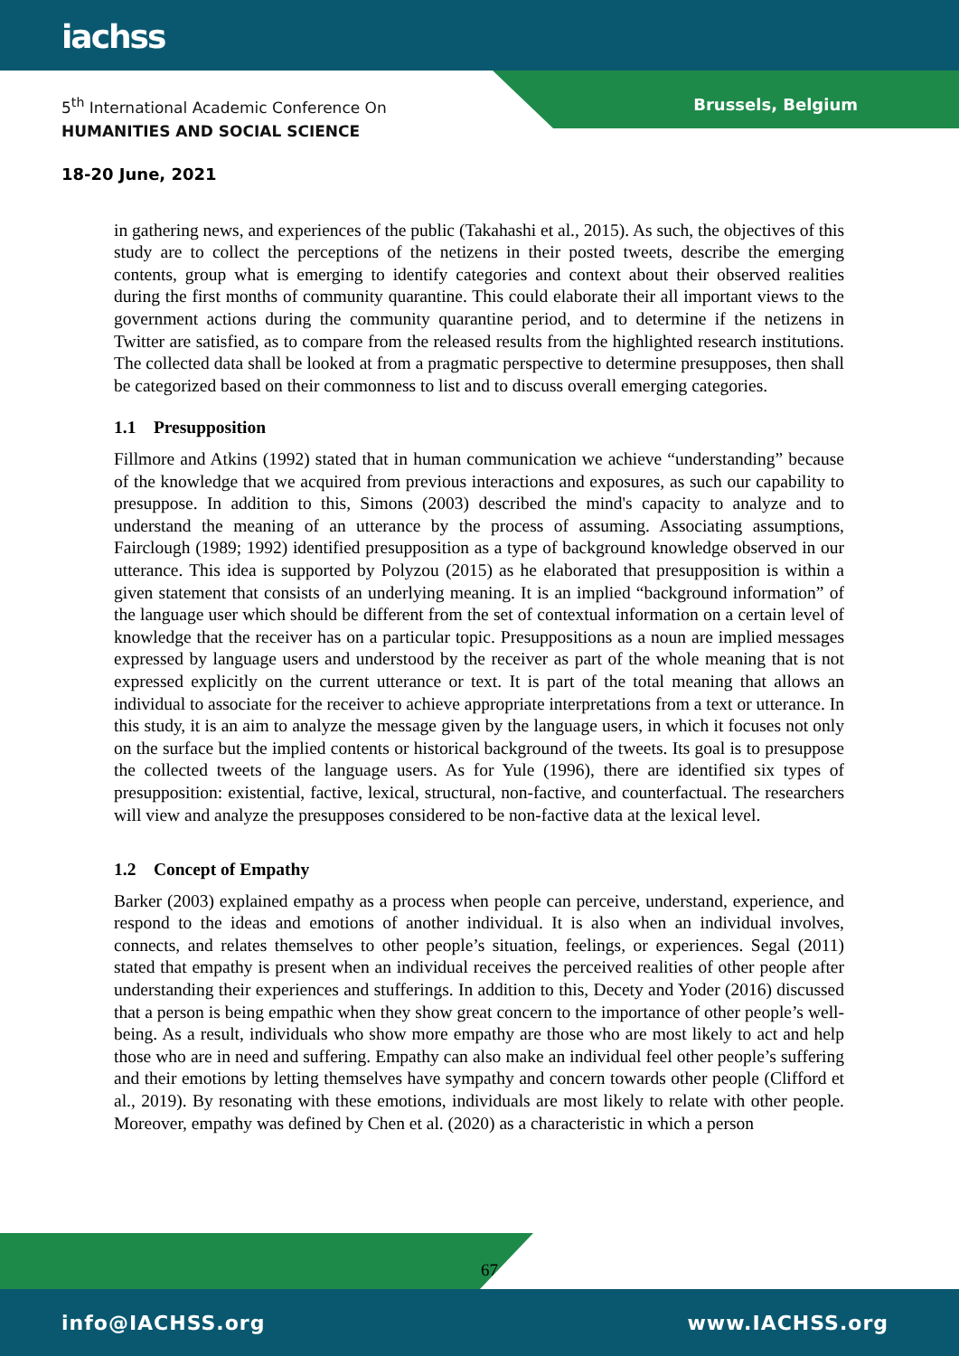iachss
5<sup>th</sup> International Academic Conference On
HUMANITIES AND SOCIAL SCIENCE
Brussels, Belgium
18-20 June, 2021
in gathering news, and experiences of the public (Takahashi et al., 2015). As such, the objectives of this study are to collect the perceptions of the netizens in their posted tweets, describe the emerging contents, group what is emerging to identify categories and context about their observed realities during the first months of community quarantine. This could elaborate their all important views to the government actions during the community quarantine period, and to determine if the netizens in Twitter are satisfied, as to compare from the released results from the highlighted research institutions. The collected data shall be looked at from a pragmatic perspective to determine presupposes, then shall be categorized based on their commonness to list and to discuss overall emerging categories.
1.1 Presupposition
Fillmore and Atkins (1992) stated that in human communication we achieve “understanding” because of the knowledge that we acquired from previous interactions and exposures, as such our capability to presuppose. In addition to this, Simons (2003) described the mind's capacity to analyze and to understand the meaning of an utterance by the process of assuming. Associating assumptions, Fairclough (1989; 1992) identified presupposition as a type of background knowledge observed in our utterance. This idea is supported by Polyzou (2015) as he elaborated that presupposition is within a given statement that consists of an underlying meaning. It is an implied “background information” of the language user which should be different from the set of contextual information on a certain level of knowledge that the receiver has on a particular topic. Presuppositions as a noun are implied messages expressed by language users and understood by the receiver as part of the whole meaning that is not expressed explicitly on the current utterance or text. It is part of the total meaning that allows an individual to associate for the receiver to achieve appropriate interpretations from a text or utterance. In this study, it is an aim to analyze the message given by the language users, in which it focuses not only on the surface but the implied contents or historical background of the tweets. Its goal is to presuppose the collected tweets of the language users. As for Yule (1996), there are identified six types of presupposition: existential, factive, lexical, structural, non-factive, and counterfactual. The researchers will view and analyze the presupposes considered to be non-factive data at the lexical level.
1.2 Concept of Empathy
Barker (2003) explained empathy as a process when people can perceive, understand, experience, and respond to the ideas and emotions of another individual. It is also when an individual involves, connects, and relates themselves to other people’s situation, feelings, or experiences. Segal (2011) stated that empathy is present when an individual receives the perceived realities of other people after understanding their experiences and stufferings. In addition to this, Decety and Yoder (2016) discussed that a person is being empathic when they show great concern to the importance of other people’s well-being. As a result, individuals who show more empathy are those who are most likely to act and help those who are in need and suffering. Empathy can also make an individual feel other people’s suffering and their emotions by letting themselves have sympathy and concern towards other people (Clifford et al., 2019). By resonating with these emotions, individuals are most likely to relate with other people. Moreover, empathy was defined by Chen et al. (2020) as a characteristic in which a person
67
info@IACHSS.org www.IACHSS.org